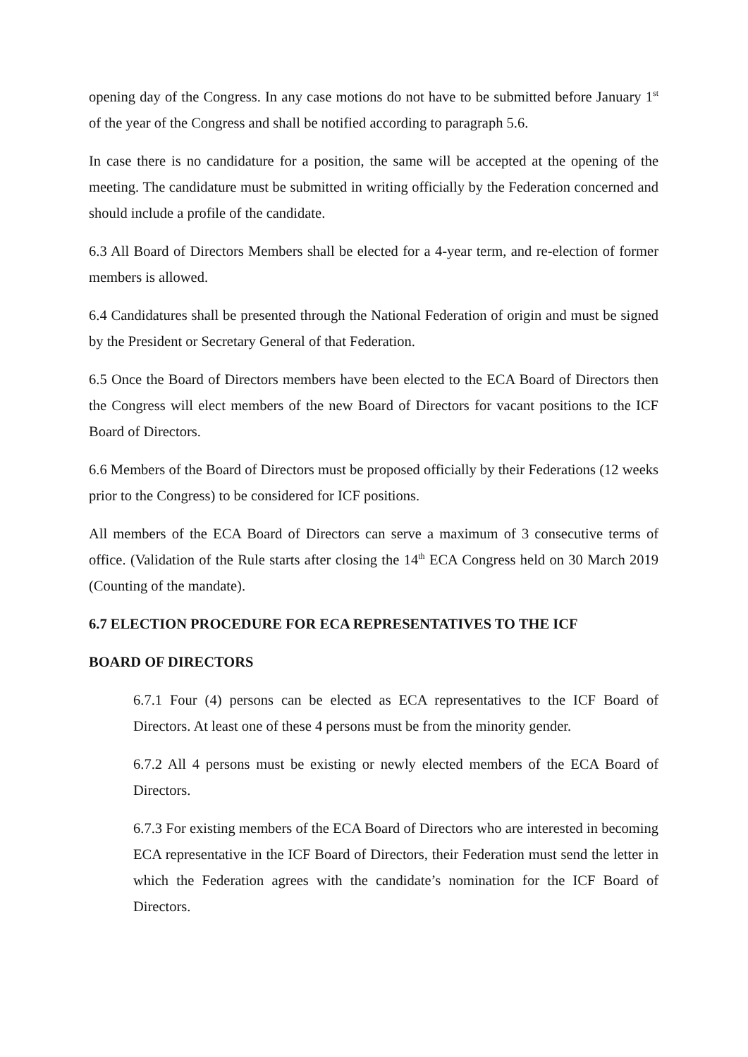opening day of the Congress. In any case motions do not have to be submitted before January 1<sup>st</sup> of the year of the Congress and shall be notified according to paragraph 5.6.
In case there is no candidature for a position, the same will be accepted at the opening of the meeting. The candidature must be submitted in writing officially by the Federation concerned and should include a profile of the candidate.
6.3 All Board of Directors Members shall be elected for a 4-year term, and re-election of former members is allowed.
6.4 Candidatures shall be presented through the National Federation of origin and must be signed by the President or Secretary General of that Federation.
6.5 Once the Board of Directors members have been elected to the ECA Board of Directors then the Congress will elect members of the new Board of Directors for vacant positions to the ICF Board of Directors.
6.6 Members of the Board of Directors must be proposed officially by their Federations (12 weeks prior to the Congress) to be considered for ICF positions.
All members of the ECA Board of Directors can serve a maximum of 3 consecutive terms of office. (Validation of the Rule starts after closing the 14<sup>th</sup> ECA Congress held on 30 March 2019 (Counting of the mandate).
6.7 ELECTION PROCEDURE FOR ECA REPRESENTATIVES TO THE ICF
BOARD OF DIRECTORS
6.7.1 Four (4) persons can be elected as ECA representatives to the ICF Board of Directors. At least one of these 4 persons must be from the minority gender.
6.7.2 All 4 persons must be existing or newly elected members of the ECA Board of Directors.
6.7.3 For existing members of the ECA Board of Directors who are interested in becoming ECA representative in the ICF Board of Directors, their Federation must send the letter in which the Federation agrees with the candidate’s nomination for the ICF Board of Directors.